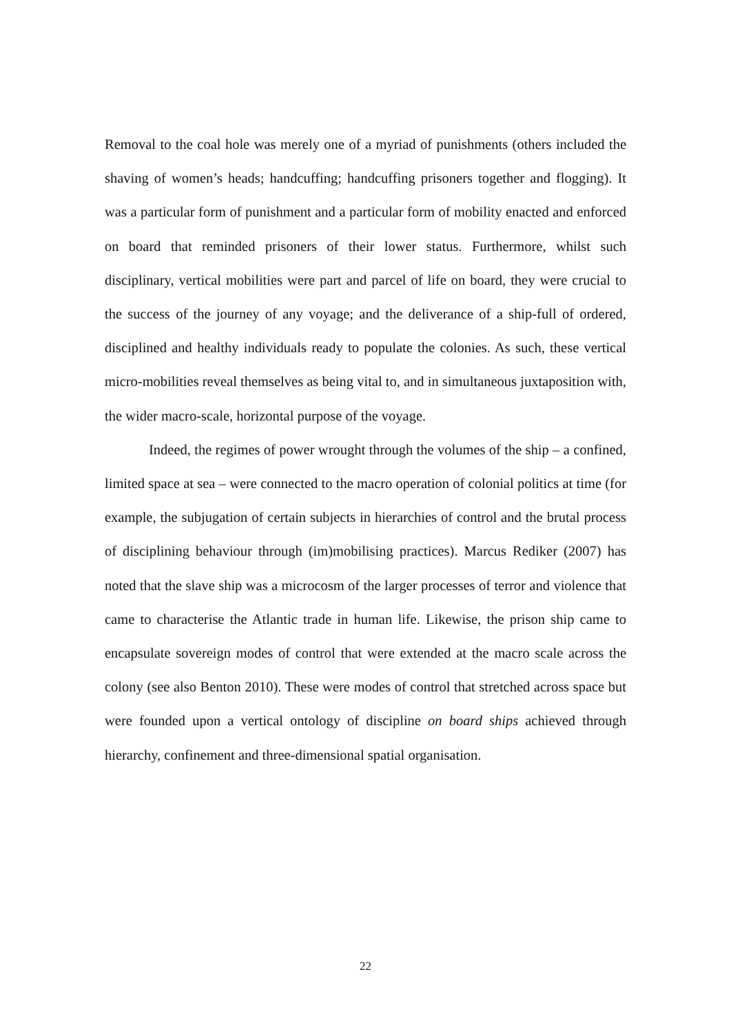Removal to the coal hole was merely one of a myriad of punishments (others included the shaving of women’s heads; handcuffing; handcuffing prisoners together and flogging). It was a particular form of punishment and a particular form of mobility enacted and enforced on board that reminded prisoners of their lower status. Furthermore, whilst such disciplinary, vertical mobilities were part and parcel of life on board, they were crucial to the success of the journey of any voyage; and the deliverance of a ship-full of ordered, disciplined and healthy individuals ready to populate the colonies. As such, these vertical micro-mobilities reveal themselves as being vital to, and in simultaneous juxtaposition with, the wider macro-scale, horizontal purpose of the voyage.
Indeed, the regimes of power wrought through the volumes of the ship – a confined, limited space at sea – were connected to the macro operation of colonial politics at time (for example, the subjugation of certain subjects in hierarchies of control and the brutal process of disciplining behaviour through (im)mobilising practices). Marcus Rediker (2007) has noted that the slave ship was a microcosm of the larger processes of terror and violence that came to characterise the Atlantic trade in human life. Likewise, the prison ship came to encapsulate sovereign modes of control that were extended at the macro scale across the colony (see also Benton 2010). These were modes of control that stretched across space but were founded upon a vertical ontology of discipline on board ships achieved through hierarchy, confinement and three-dimensional spatial organisation.
22